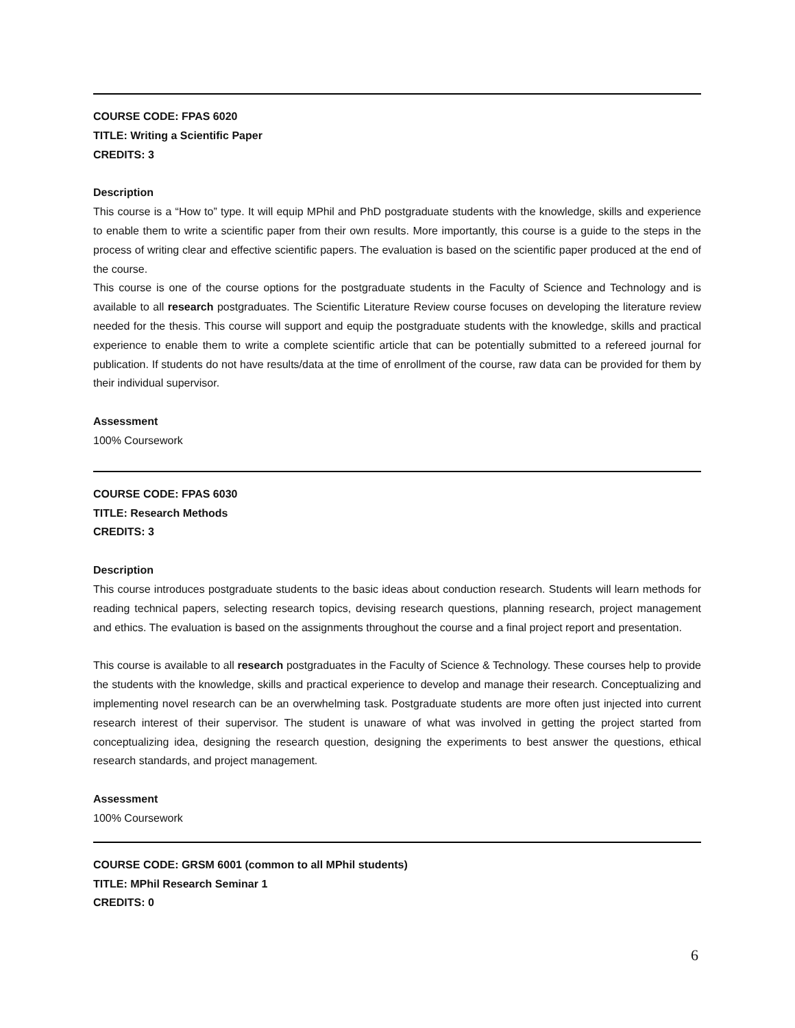COURSE CODE: FPAS 6020
TITLE: Writing a Scientific Paper
CREDITS: 3
Description
This course is a “How to” type. It will equip MPhil and PhD postgraduate students with the knowledge, skills and experience to enable them to write a scientific paper from their own results. More importantly, this course is a guide to the steps in the process of writing clear and effective scientific papers. The evaluation is based on the scientific paper produced at the end of the course.
This course is one of the course options for the postgraduate students in the Faculty of Science and Technology and is available to all research postgraduates. The Scientific Literature Review course focuses on developing the literature review needed for the thesis. This course will support and equip the postgraduate students with the knowledge, skills and practical experience to enable them to write a complete scientific article that can be potentially submitted to a refereed journal for publication. If students do not have results/data at the time of enrollment of the course, raw data can be provided for them by their individual supervisor.
Assessment
100% Coursework
COURSE CODE: FPAS 6030
TITLE: Research Methods
CREDITS: 3
Description
This course introduces postgraduate students to the basic ideas about conduction research. Students will learn methods for reading technical papers, selecting research topics, devising research questions, planning research, project management and ethics. The evaluation is based on the assignments throughout the course and a final project report and presentation.
This course is available to all research postgraduates in the Faculty of Science & Technology. These courses help to provide the students with the knowledge, skills and practical experience to develop and manage their research. Conceptualizing and implementing novel research can be an overwhelming task. Postgraduate students are more often just injected into current research interest of their supervisor. The student is unaware of what was involved in getting the project started from conceptualizing idea, designing the research question, designing the experiments to best answer the questions, ethical research standards, and project management.
Assessment
100% Coursework
COURSE CODE: GRSM 6001 (common to all MPhil students)
TITLE: MPhil Research Seminar 1
CREDITS: 0
6